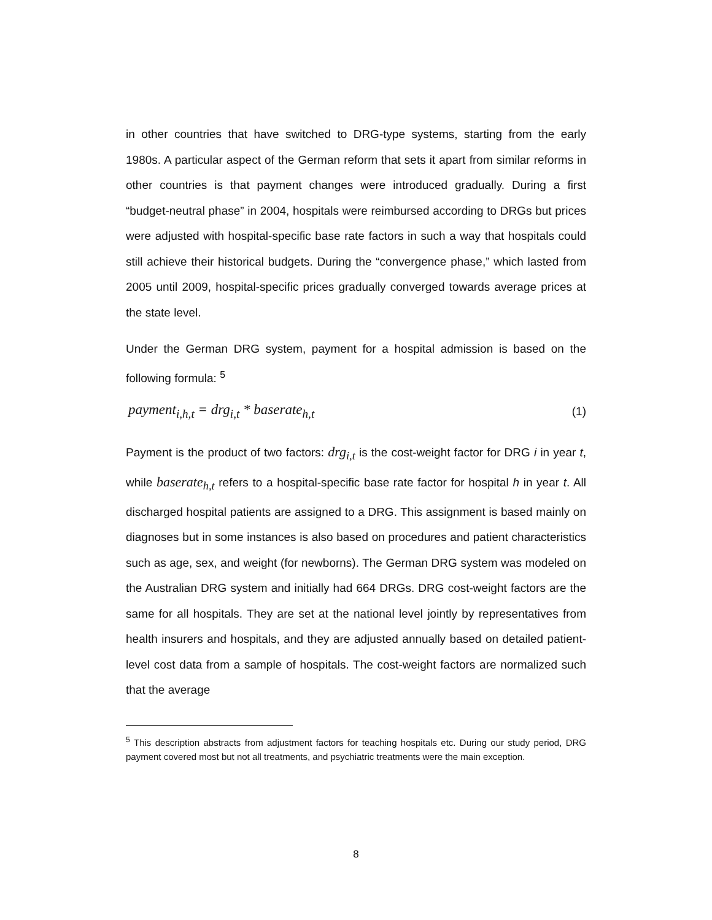in other countries that have switched to DRG-type systems, starting from the early 1980s. A particular aspect of the German reform that sets it apart from similar reforms in other countries is that payment changes were introduced gradually. During a first “budget-neutral phase” in 2004, hospitals were reimbursed according to DRGs but prices were adjusted with hospital-specific base rate factors in such a way that hospitals could still achieve their historical budgets. During the “convergence phase,” which lasted from 2005 until 2009, hospital-specific prices gradually converged towards average prices at the state level.
Under the German DRG system, payment for a hospital admission is based on the following formula: <sup>5</sup>
payment<sub>i,h,t</sub> = drg<sub>i,t</sub> * baserate<sub>h,t</sub> (1)
Payment is the product of two factors: drg<sub>i,t</sub> is the cost-weight factor for DRG i in year t, while baserate<sub>h,t</sub> refers to a hospital-specific base rate factor for hospital h in year t. All discharged hospital patients are assigned to a DRG. This assignment is based mainly on diagnoses but in some instances is also based on procedures and patient characteristics such as age, sex, and weight (for newborns). The German DRG system was modeled on the Australian DRG system and initially had 664 DRGs. DRG cost-weight factors are the same for all hospitals. They are set at the national level jointly by representatives from health insurers and hospitals, and they are adjusted annually based on detailed patient-level cost data from a sample of hospitals. The cost-weight factors are normalized such that the average
<sup>5</sup> This description abstracts from adjustment factors for teaching hospitals etc. During our study period, DRG payment covered most but not all treatments, and psychiatric treatments were the main exception.
8